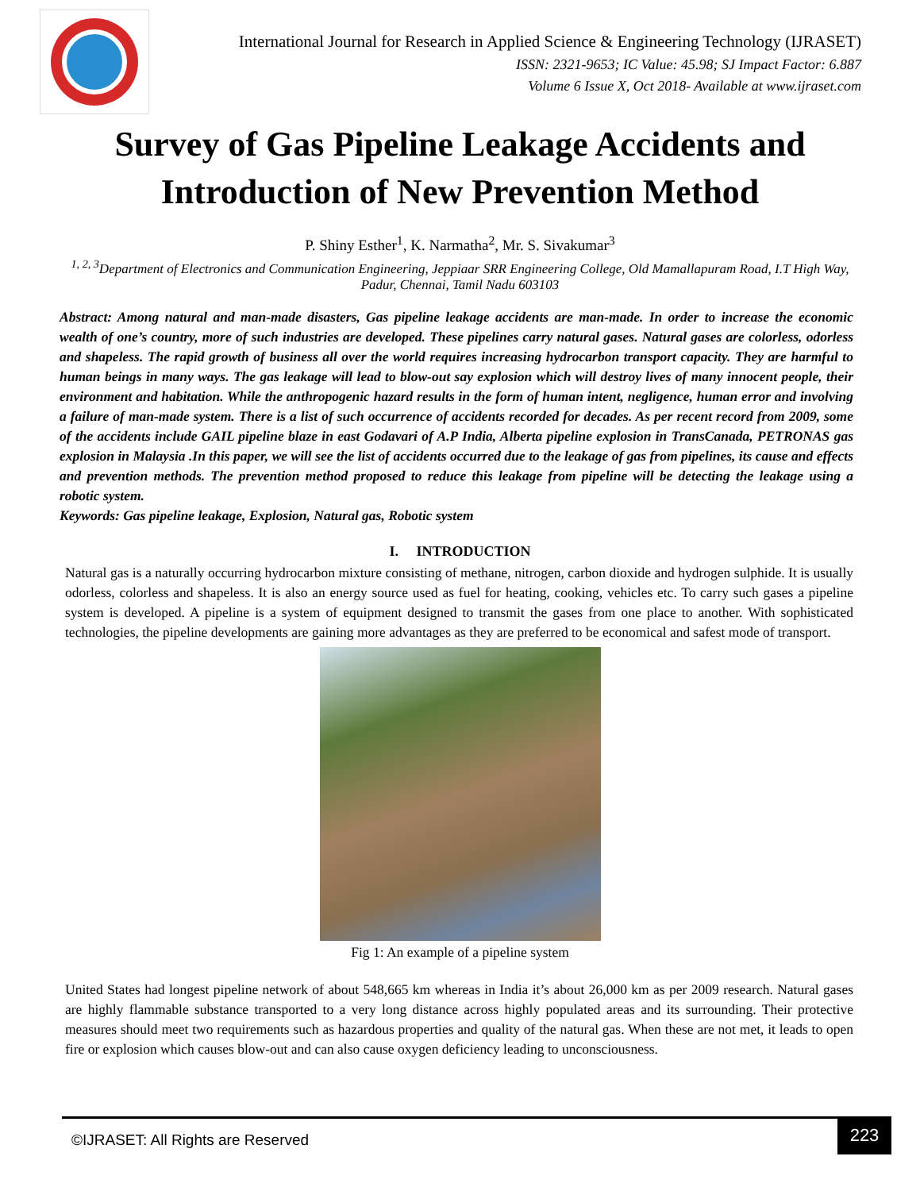International Journal for Research in Applied Science & Engineering Technology (IJRASET)
ISSN: 2321-9653; IC Value: 45.98; SJ Impact Factor: 6.887
Volume 6 Issue X, Oct 2018- Available at www.ijraset.com
Survey of Gas Pipeline Leakage Accidents and
Introduction of New Prevention Method
P. Shiny Esther<sup>1</sup>, K. Narmatha<sup>2</sup>, Mr. S. Sivakumar<sup>3</sup>
<sup>1, 2, 3</sup>Department of Electronics and Communication Engineering, Jeppiaar SRR Engineering College, Old Mamallapuram Road, I.T High Way, Padur, Chennai, Tamil Nadu 603103
Abstract: Among natural and man-made disasters, Gas pipeline leakage accidents are man-made. In order to increase the economic wealth of one’s country, more of such industries are developed. These pipelines carry natural gases. Natural gases are colorless, odorless and shapeless. The rapid growth of business all over the world requires increasing hydrocarbon transport capacity. They are harmful to human beings in many ways. The gas leakage will lead to blow-out say explosion which will destroy lives of many innocent people, their environment and habitation. While the anthropogenic hazard results in the form of human intent, negligence, human error and involving a failure of man-made system. There is a list of such occurrence of accidents recorded for decades. As per recent record from 2009, some of the accidents include GAIL pipeline blaze in east Godavari of A.P India, Alberta pipeline explosion in TransCanada, PETRONAS gas explosion in Malaysia .In this paper, we will see the list of accidents occurred due to the leakage of gas from pipelines, its cause and effects and prevention methods. The prevention method proposed to reduce this leakage from pipeline will be detecting the leakage using a robotic system.
Keywords: Gas pipeline leakage, Explosion, Natural gas, Robotic system
I. INTRODUCTION
Natural gas is a naturally occurring hydrocarbon mixture consisting of methane, nitrogen, carbon dioxide and hydrogen sulphide. It is usually odorless, colorless and shapeless. It is also an energy source used as fuel for heating, cooking, vehicles etc. To carry such gases a pipeline system is developed. A pipeline is a system of equipment designed to transmit the gases from one place to another. With sophisticated technologies, the pipeline developments are gaining more advantages as they are preferred to be economical and safest mode of transport.
Fig 1: An example of a pipeline system
United States had longest pipeline network of about 548,665 km whereas in India it’s about 26,000 km as per 2009 research. Natural gases are highly flammable substance transported to a very long distance across highly populated areas and its surrounding. Their protective measures should meet two requirements such as hazardous properties and quality of the natural gas. When these are not met, it leads to open fire or explosion which causes blow-out and can also cause oxygen deficiency leading to unconsciousness.
©IJRASET: All Rights are Reserved
223